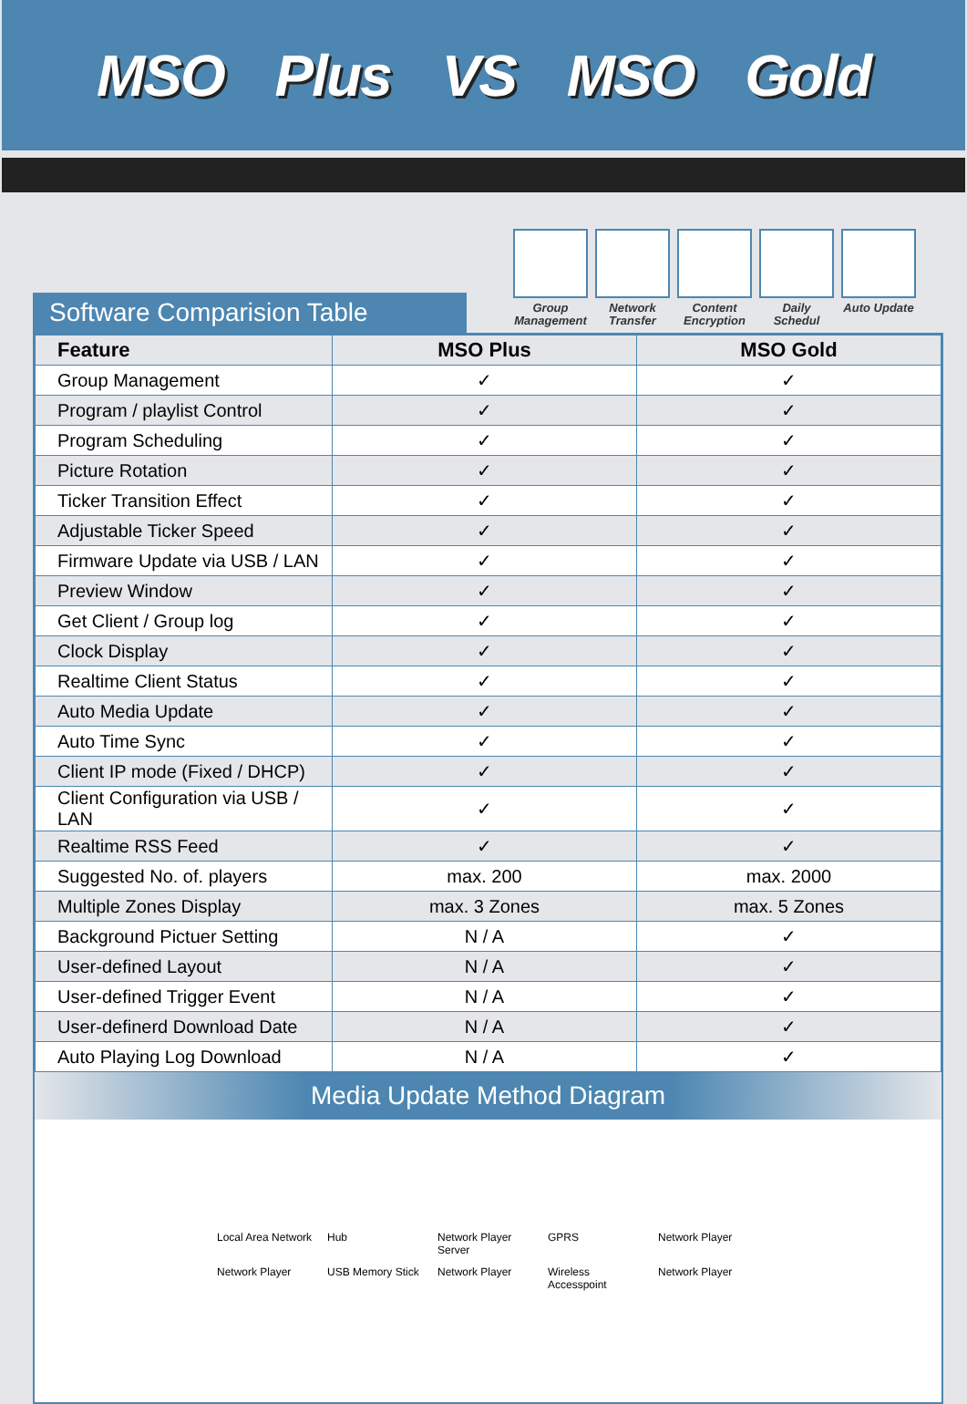MSO Plus VS MSO Gold
Group Management
Network Transfer
Content Encryption
Daily Schedul
Auto Update
Software Comparision Table
| Feature | MSO Plus | MSO Gold |
| --- | --- | --- |
| Group Management | ✓ | ✓ |
| Program / playlist Control | ✓ | ✓ |
| Program Scheduling | ✓ | ✓ |
| Picture Rotation | ✓ | ✓ |
| Ticker Transition Effect | ✓ | ✓ |
| Adjustable Ticker Speed | ✓ | ✓ |
| Firmware Update via USB / LAN | ✓ | ✓ |
| Preview Window | ✓ | ✓ |
| Get Client / Group log | ✓ | ✓ |
| Clock Display | ✓ | ✓ |
| Realtime Client Status | ✓ | ✓ |
| Auto Media Update | ✓ | ✓ |
| Auto Time Sync | ✓ | ✓ |
| Client IP mode (Fixed / DHCP) | ✓ | ✓ |
| Client Configuration via USB / LAN | ✓ | ✓ |
| Realtime RSS Feed | ✓ | ✓ |
| Suggested No. of. players | max. 200 | max. 2000 |
| Multiple Zones Display | max. 3 Zones | max. 5 Zones |
| Background Pictuer Setting | N / A | ✓ |
| User-defined Layout | N / A | ✓ |
| User-defined Trigger Event | N / A | ✓ |
| User-definerd Download Date | N / A | ✓ |
| Auto Playing Log Download | N / A | ✓ |
Media Update Method Diagram
Local Area Network Hub Network Player Server GPRS Network Player Network Player USB Memory Stick Network Player Wireless Accesspoint Network Player